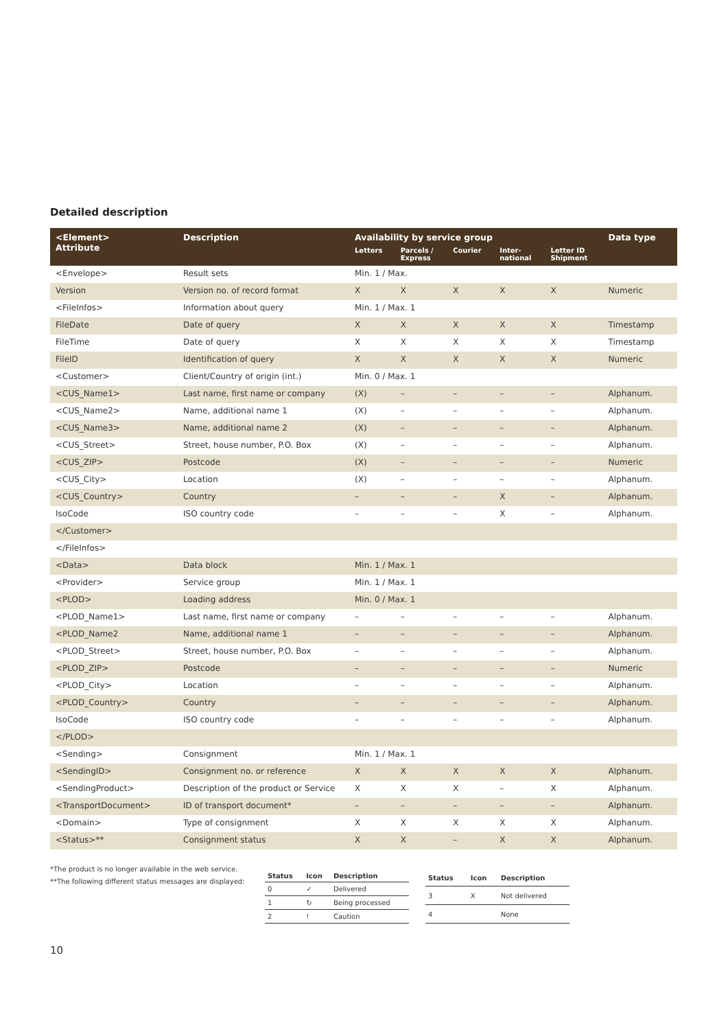Detailed description
| <Element> Attribute | Description | Availability by service group | | | | | Data type |
| --- | --- | --- | --- | --- | --- | --- | --- |
| | | Letters | Parcels / Express | Courier | Inter- national | Letter ID Shipment | |
| <Envelope> | Result sets | Min. 1 / Max. | | | | | |
| Version | Version no. of record format | X | X | X | X | X | Numeric |
| <FileInfos> | Information about query | Min. 1 / Max. 1 | | | | | |
| FileDate | Date of query | X | X | X | X | X | Timestamp |
| FileTime | Date of query | X | X | X | X | X | Timestamp |
| FileID | Identification of query | X | X | X | X | X | Numeric |
| <Customer> | Client/Country of origin (int.) | Min. 0 / Max. 1 | | | | | |
| <CUS_Name1> | Last name, first name or company | (X) | – | – | – | – | Alphanum. |
| <CUS_Name2> | Name, additional name 1 | (X) | – | – | – | – | Alphanum. |
| <CUS_Name3> | Name, additional name 2 | (X) | – | – | – | – | Alphanum. |
| <CUS_Street> | Street, house number, P.O. Box | (X) | – | – | – | – | Alphanum. |
| <CUS_ZIP> | Postcode | (X) | – | – | – | – | Numeric |
| <CUS_City> | Location | (X) | – | – | – | – | Alphanum. |
| <CUS_Country> | Country | – | – | – | X | – | Alphanum. |
| IsoCode | ISO country code | – | – | – | X | – | Alphanum. |
| </Customer> | | | | | | | |
| </FileInfos> | | | | | | | |
| <Data> | Data block | Min. 1 / Max. 1 | | | | | |
| <Provider> | Service group | Min. 1 / Max. 1 | | | | | |
| <PLOD> | Loading address | Min. 0 / Max. 1 | | | | | |
| <PLOD_Name1> | Last name, first name or company | – | – | – | – | – | Alphanum. |
| <PLOD_Name2 | Name, additional name 1 | – | – | – | – | – | Alphanum. |
| <PLOD_Street> | Street, house number, P.O. Box | – | – | – | – | – | Alphanum. |
| <PLOD_ZIP> | Postcode | – | – | – | – | – | Numeric |
| <PLOD_City> | Location | – | – | – | – | – | Alphanum. |
| <PLOD_Country> | Country | – | – | – | – | – | Alphanum. |
| IsoCode | ISO country code | – | – | – | – | – | Alphanum. |
| </PLOD> | | | | | | | |
| <Sending> | Consignment | Min. 1 / Max. 1 | | | | | |
| <SendingID> | Consignment no. or reference | X | X | X | X | X | Alphanum. |
| <SendingProduct> | Description of the product or Service | X | X | X | – | X | Alphanum. |
| <TransportDocument> | ID of transport document* | – | – | – | – | – | Alphanum. |
| <Domain> | Type of consignment | X | X | X | X | X | Alphanum. |
| <Status>** | Consignment status | X | X | – | X | X | Alphanum. |
*The product is no longer available in the web service.
**The following different status messages are displayed:
| Status | Icon | Description |
| --- | --- | --- |
| 0 | ✓ | Delivered |
| 1 | ↻ | Being processed |
| 2 | ! | Caution |
| Status | Icon | Description |
| --- | --- | --- |
| 3 | X | Not delivered |
| 4 | | None |
10